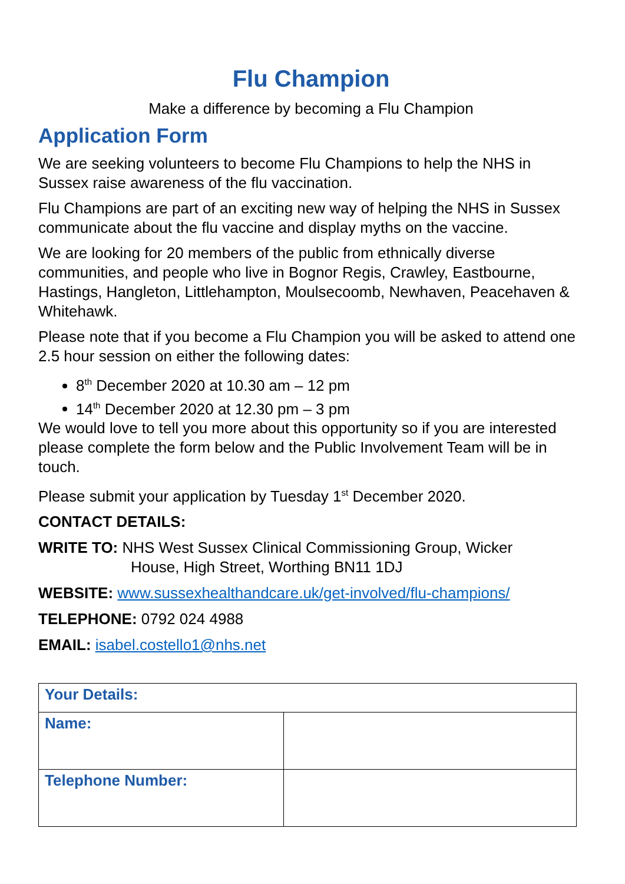Flu Champion
Make a difference by becoming a Flu Champion
Application Form
We are seeking volunteers to become Flu Champions to help the NHS in Sussex raise awareness of the flu vaccination.
Flu Champions are part of an exciting new way of helping the NHS in Sussex communicate about the flu vaccine and display myths on the vaccine.
We are looking for 20 members of the public from ethnically diverse communities, and people who live in Bognor Regis, Crawley, Eastbourne, Hastings, Hangleton, Littlehampton, Moulsecoomb, Newhaven, Peacehaven & Whitehawk.
Please note that if you become a Flu Champion you will be asked to attend one 2.5 hour session on either the following dates:
8<sup>th</sup> December 2020 at 10.30 am – 12 pm
14<sup>th</sup> December 2020 at 12.30 pm – 3 pm
We would love to tell you more about this opportunity so if you are interested please complete the form below and the Public Involvement Team will be in touch.
Please submit your application by Tuesday 1<sup>st</sup> December 2020.
CONTACT DETAILS:
WRITE TO: NHS West Sussex Clinical Commissioning Group, Wicker
House, High Street, Worthing BN11 1DJ
WEBSITE: www.sussexhealthandcare.uk/get-involved/flu-champions/
TELEPHONE: 0792 024 4988
EMAIL: isabel.costello1@nhs.net
| Your Details: | |
| Name: | |
| Telephone Number: | |